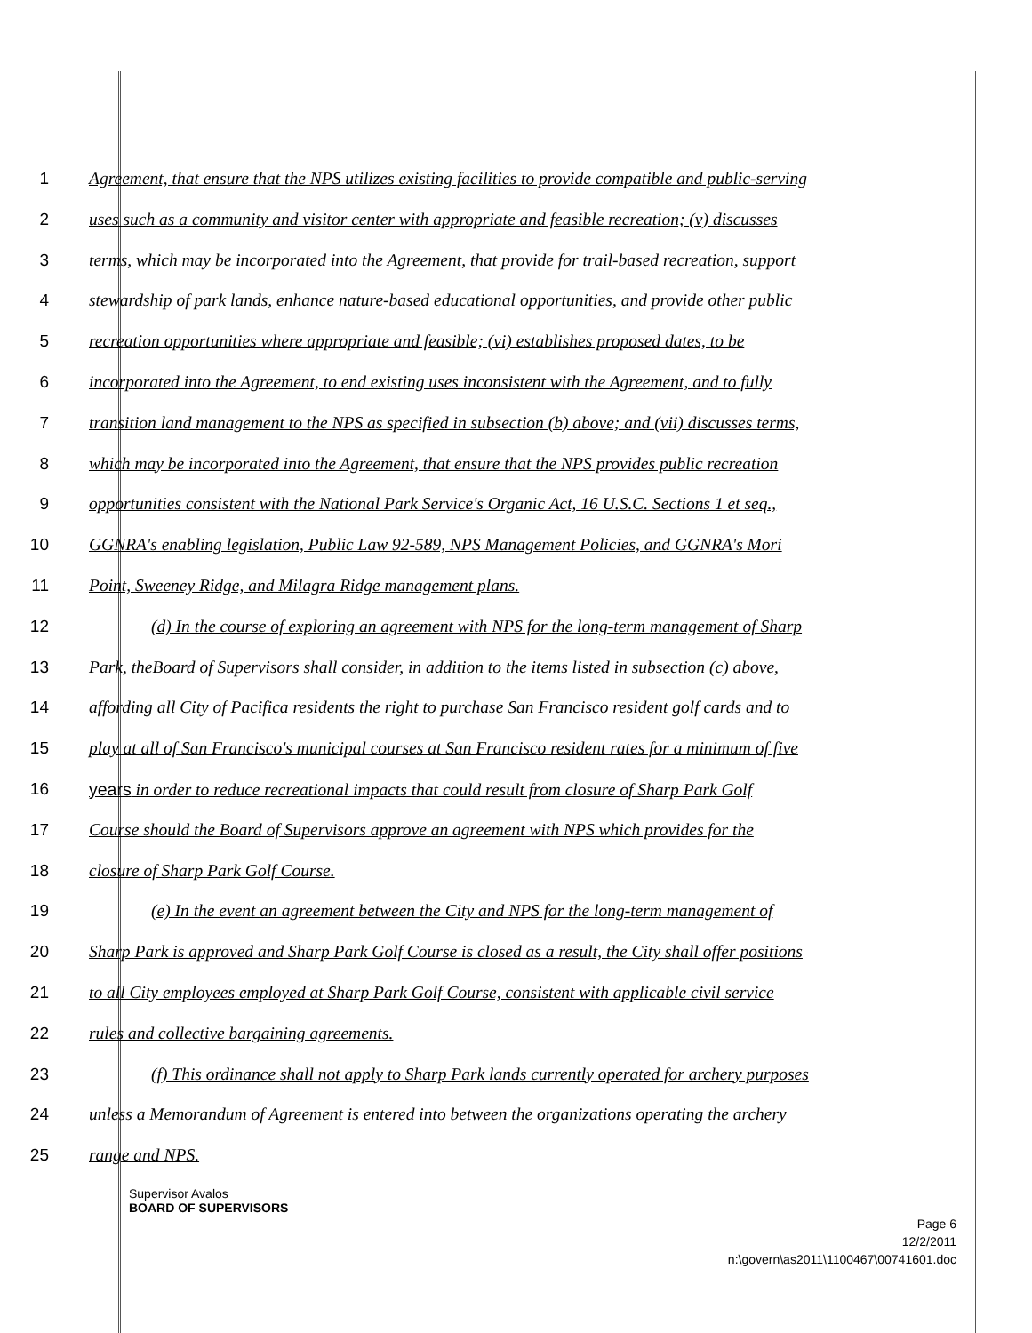1 Agreement, that ensure that the NPS utilizes existing facilities to provide compatible and public-serving
2 uses such as a community and visitor center with appropriate and feasible recreation; (v) discusses
3 terms, which may be incorporated into the Agreement, that provide for trail-based recreation, support
4 stewardship of park lands, enhance nature-based educational opportunities, and provide other public
5 recreation opportunities where appropriate and feasible; (vi) establishes proposed dates, to be
6 incorporated into the Agreement, to end existing uses inconsistent with the Agreement, and to fully
7 transition land management to the NPS as specified in subsection (b) above; and (vii) discusses terms,
8 which may be incorporated into the Agreement, that ensure that the NPS provides public recreation
9 opportunities consistent with the National Park Service's Organic Act, 16 U.S.C. Sections 1 et seq.,
10 GGNRA's enabling legislation, Public Law 92-589, NPS Management Policies, and GGNRA's Mori
11 Point, Sweeney Ridge, and Milagra Ridge management plans.
12 (d) In the course of exploring an agreement with NPS for the long-term management of Sharp
13 Park, theBoard of Supervisors shall consider, in addition to the items listed in subsection (c) above,
14 affording all City of Pacifica residents the right to purchase San Francisco resident golf cards and to
15 play at all of San Francisco's municipal courses at San Francisco resident rates for a minimum of five
16 years in order to reduce recreational impacts that could result from closure of Sharp Park Golf
17 Course should the Board of Supervisors approve an agreement with NPS which provides for the
18 closure of Sharp Park Golf Course.
19 (e) In the event an agreement between the City and NPS for the long-term management of
20 Sharp Park is approved and Sharp Park Golf Course is closed as a result, the City shall offer positions
21 to all City employees employed at Sharp Park Golf Course, consistent with applicable civil service
22 rules and collective bargaining agreements.
23 (f) This ordinance shall not apply to Sharp Park lands currently operated for archery purposes
24 unless a Memorandum of Agreement is entered into between the organizations operating the archery
25 range and NPS.
Supervisor Avalos
BOARD OF SUPERVISORS
Page 6
12/2/2011
n:\govern\as2011\1100467\00741601.doc